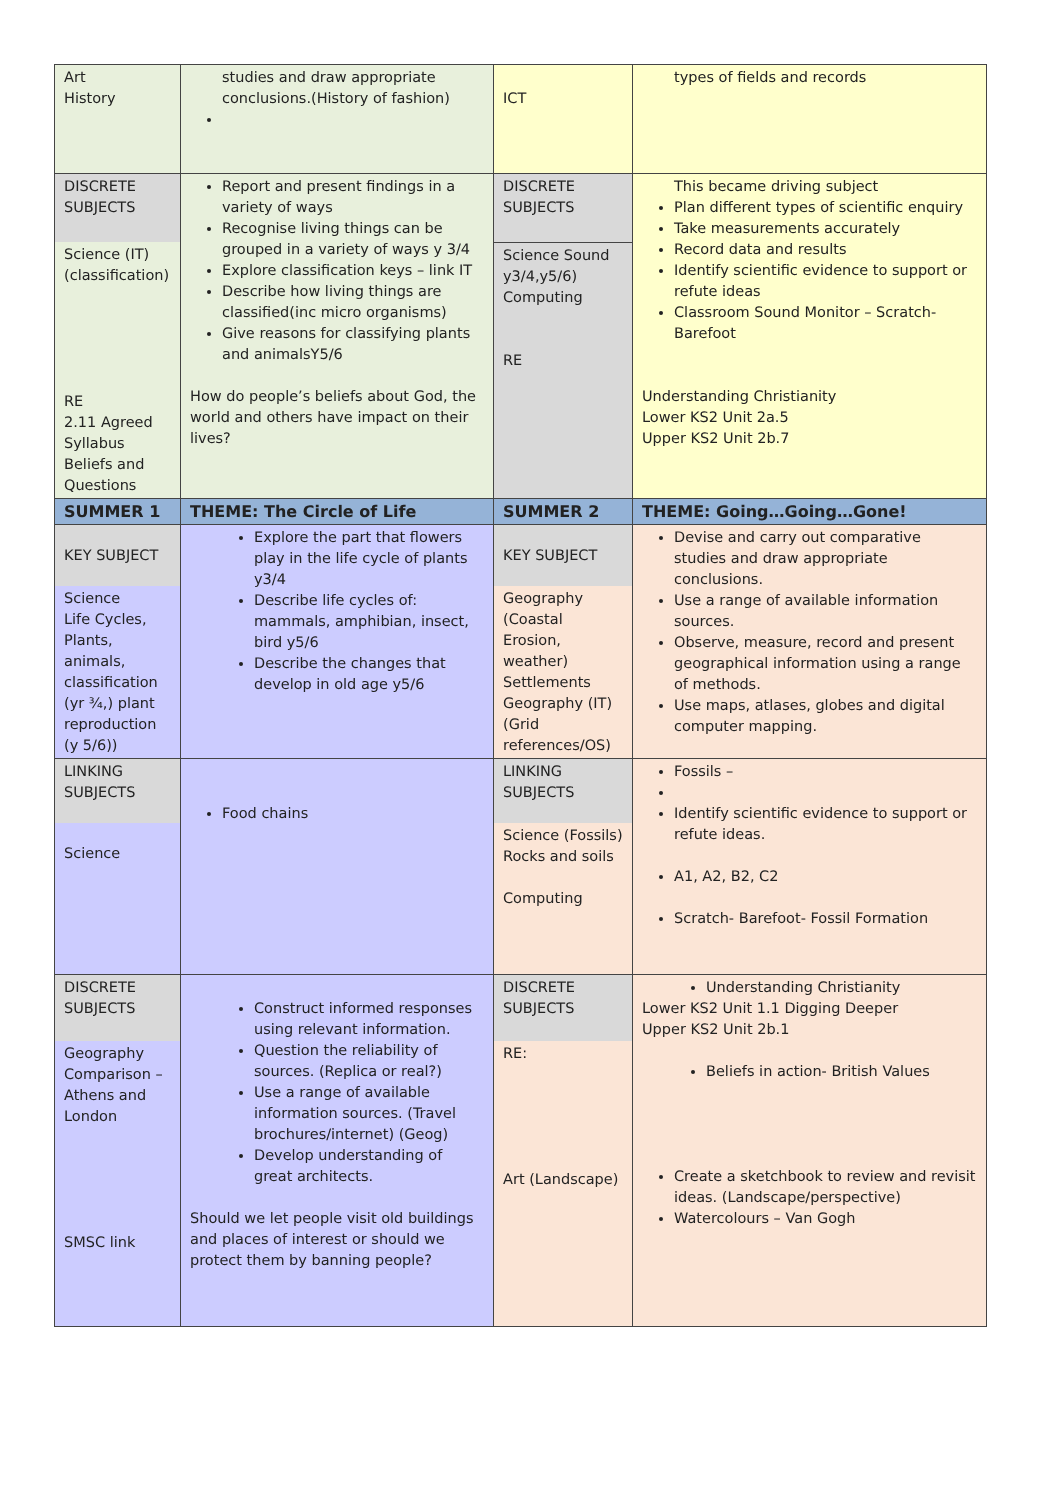| Art History | studies and draw appropriate conclusions.(History of fashion) | ICT | types of fields and records |
| DISCRETE SUBJECTS Science (IT) (classification) RE 2.11 Agreed Syllabus Beliefs and Questions | Report and present findings in a variety of ways Recognise living things can be grouped in a variety of ways y 3/4 Explore classification keys – link IT Describe how living things are classified(inc micro organisms) Give reasons for classifying plants and animalsY5/6 How do people’s beliefs about God, the world and others have impact on their lives? | DISCRETE SUBJECTS Science Sound y3/4,y5/6) Computing RE | This became driving subject Plan different types of scientific enquiry Take measurements accurately Record data and results Identify scientific evidence to support or refute ideas Classroom Sound Monitor – Scratch-Barefoot Understanding Christianity Lower KS2 Unit 2a.5 Upper KS2 Unit 2b.7 |
| SUMMER 1 | THEME: The Circle of Life | SUMMER 2 | THEME: Going…Going…Gone! |
| KEY SUBJECT Science Life Cycles, Plants, animals, classification (yr ¾,) plant reproduction (y 5/6)) | Explore the part that flowers play in the life cycle of plants y3/4 Describe life cycles of: mammals, amphibian, insect, bird y5/6 Describe the changes that develop in old age y5/6 | KEY SUBJECT Geography (Coastal Erosion, weather) Settlements Geography (IT) (Grid references/OS) | Devise and carry out comparative studies and draw appropriate conclusions. Use a range of available information sources. Observe, measure, record and present geographical information using a range of methods. Use maps, atlases, globes and digital computer mapping. |
| LINKING SUBJECTS Science | Food chains | LINKING SUBJECTS Science (Fossils) Rocks and soils Computing | Fossils – Identify scientific evidence to support or refute ideas. A1, A2, B2, C2 Scratch- Barefoot- Fossil Formation |
| DISCRETE SUBJECTS Geography Comparison – Athens and London SMSC link | Construct informed responses using relevant information. Question the reliability of sources. (Replica or real?) Use a range of available information sources. (Travel brochures/internet) (Geog) Develop understanding of great architects. Should we let people visit old buildings and places of interest or should we protect them by banning people? | DISCRETE SUBJECTS RE: Art (Landscape) | Understanding Christianity Lower KS2 Unit 1.1 Digging Deeper Upper KS2 Unit 2b.1 Beliefs in action- British Values Create a sketchbook to review and revisit ideas. (Landscape/perspective) Watercolours – Van Gogh |